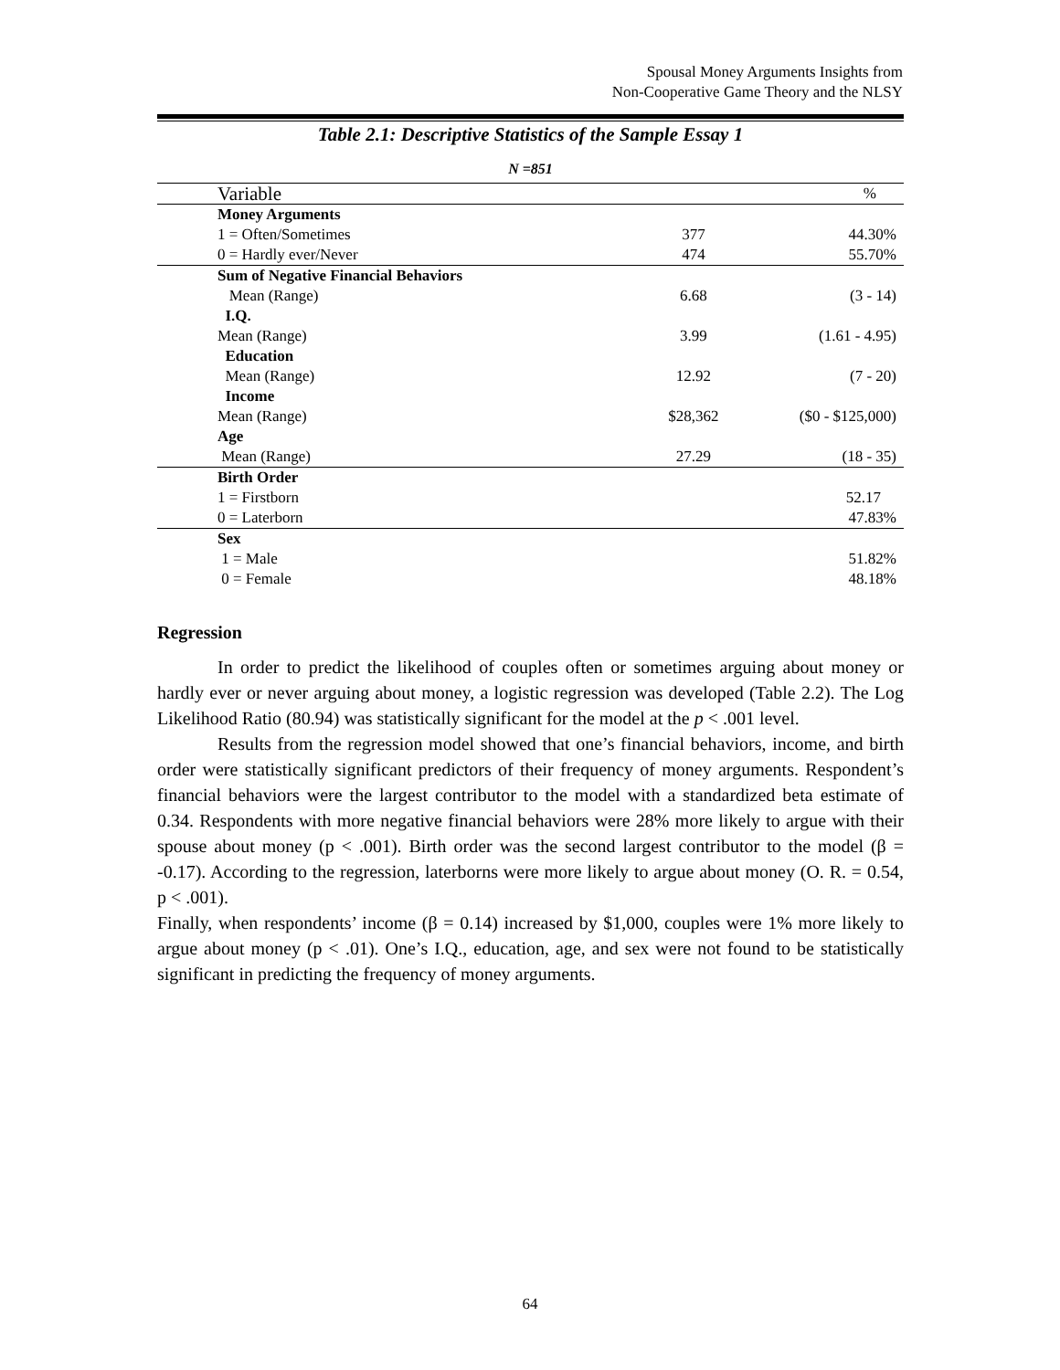Spousal Money Arguments Insights from
Non-Cooperative Game Theory and the NLSY
Table 2.1: Descriptive Statistics of the Sample Essay 1
N =851
| Variable | | % |
| --- | --- | --- |
| Money Arguments | | |
| 1 = Often/Sometimes | 377 | 44.30% |
| 0 = Hardly ever/Never | 474 | 55.70% |
| Sum of Negative Financial Behaviors | | |
| Mean (Range) | 6.68 | (3 - 14) |
| I.Q. | | |
| Mean (Range) | 3.99 | (1.61 - 4.95) |
| Education | | |
| Mean (Range) | 12.92 | (7 - 20) |
| Income | | |
| Mean (Range) | $28,362 | ($0 - $125,000) |
| Age | | |
| Mean (Range) | 27.29 | (18 - 35) |
| Birth Order | | |
| 1 = Firstborn | | 52.17 |
| 0 = Laterborn | | 47.83% |
| Sex | | |
| 1 = Male | | 51.82% |
| 0 = Female | | 48.18% |
Regression
In order to predict the likelihood of couples often or sometimes arguing about money or hardly ever or never arguing about money, a logistic regression was developed (Table 2.2). The Log Likelihood Ratio (80.94) was statistically significant for the model at the p < .001 level.
Results from the regression model showed that one’s financial behaviors, income, and birth order were statistically significant predictors of their frequency of money arguments. Respondent’s financial behaviors were the largest contributor to the model with a standardized beta estimate of 0.34. Respondents with more negative financial behaviors were 28% more likely to argue with their spouse about money (p < .001). Birth order was the second largest contributor to the model (β = -0.17). According to the regression, laterborns were more likely to argue about money (O. R. = 0.54, p < .001).
Finally, when respondents’ income (β = 0.14) increased by $1,000, couples were 1% more likely to argue about money (p < .01). One’s I.Q., education, age, and sex were not found to be statistically significant in predicting the frequency of money arguments.
64